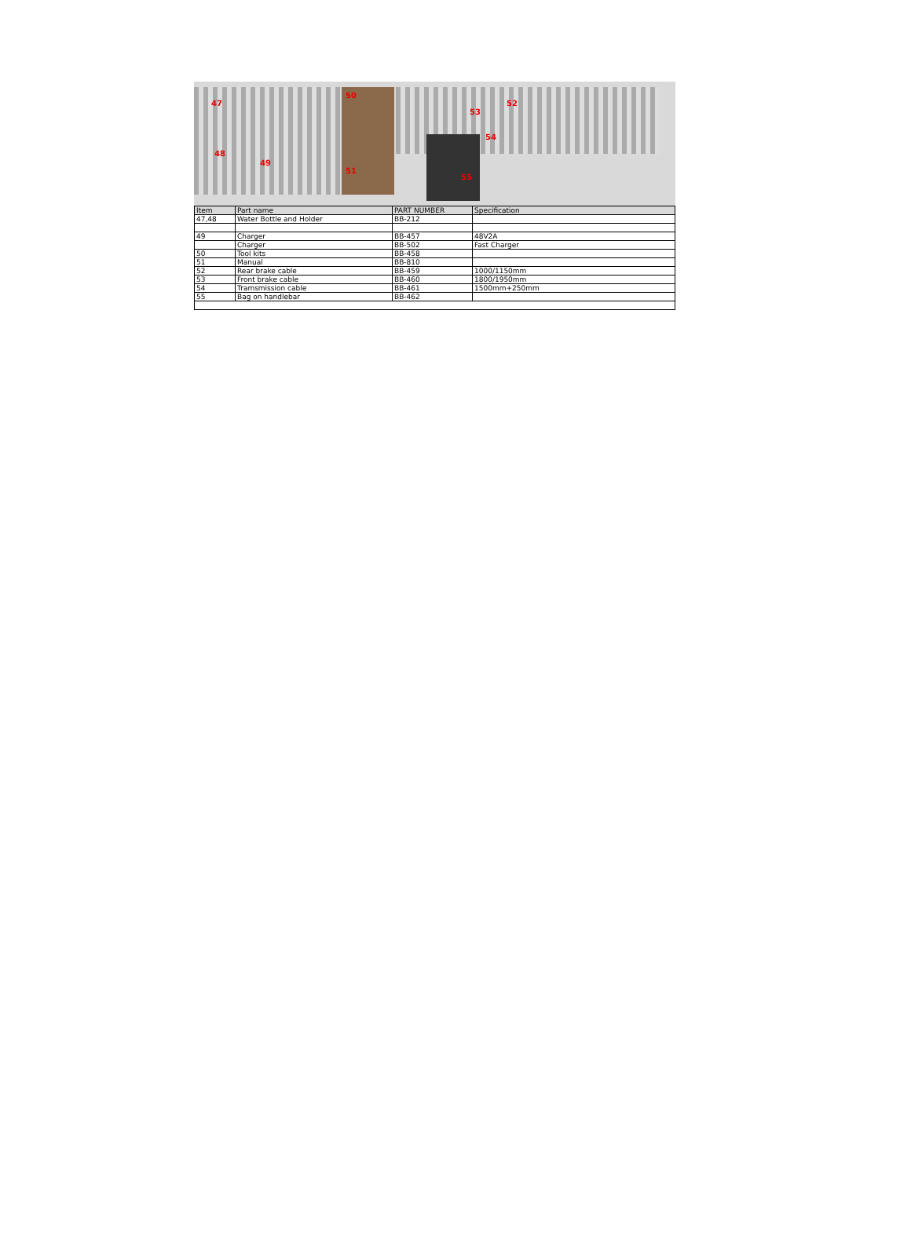47
48
49
50
51
52
53
54
55
| Item | Part name | PART NUMBER | Specification |
| --- | --- | --- | --- |
| 47,48 | Water Bottle and Holder | BB-212 | |
| 49 | Charger | BB-457 | 48V2A |
| | Charger | BB-502 | Fast Charger |
| 50 | Tool kits | BB-458 | |
| 51 | Manual | BB-810 | |
| 52 | Rear brake cable | BB-459 | 1000/1150mm |
| 53 | Front brake cable | BB-460 | 1800/1950mm |
| 54 | Tramsmission cable | BB-461 | 1500mm+250mm |
| 55 | Bag on handlebar | BB-462 | |